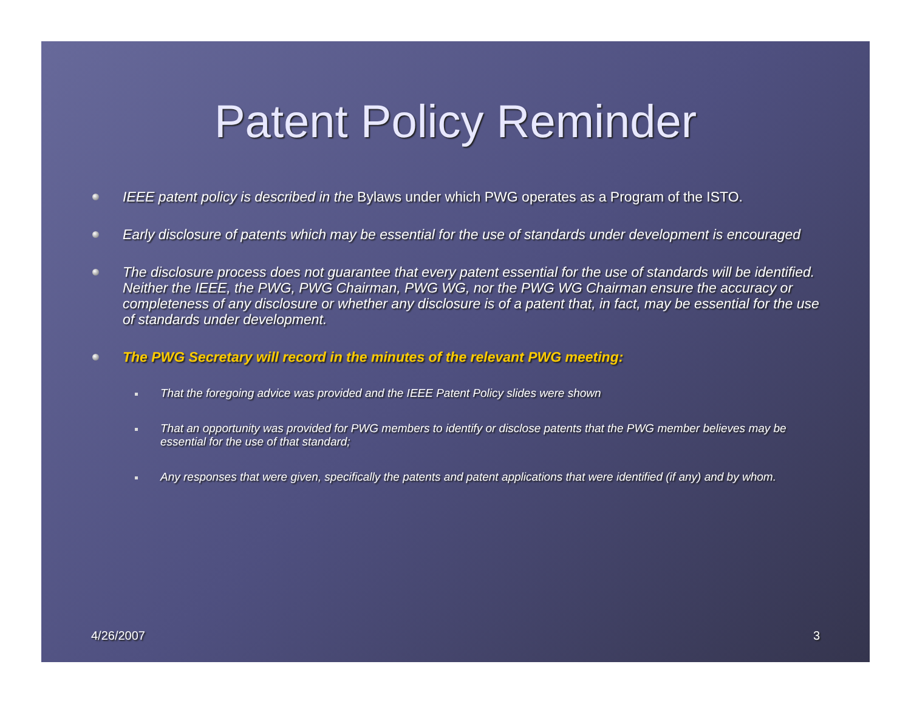Patent Policy Reminder
IEEE patent policy is described in the Bylaws under which PWG operates as a Program of the ISTO.
Early disclosure of patents which may be essential for the use of standards under development is encouraged
The disclosure process does not guarantee that every patent essential for the use of standards will be identified. Neither the IEEE, the PWG, PWG Chairman, PWG WG, nor the PWG WG Chairman ensure the accuracy or completeness of any disclosure or whether any disclosure is of a patent that, in fact, may be essential for the use of standards under development.
The PWG Secretary will record in the minutes of the relevant PWG meeting:
That the foregoing advice was provided and the IEEE Patent Policy slides were shown
That an opportunity was provided for PWG members to identify or disclose patents that the PWG member believes may be essential for the use of that standard;
Any responses that were given, specifically the patents and patent applications that were identified (if any) and by whom.
4/26/2007 3